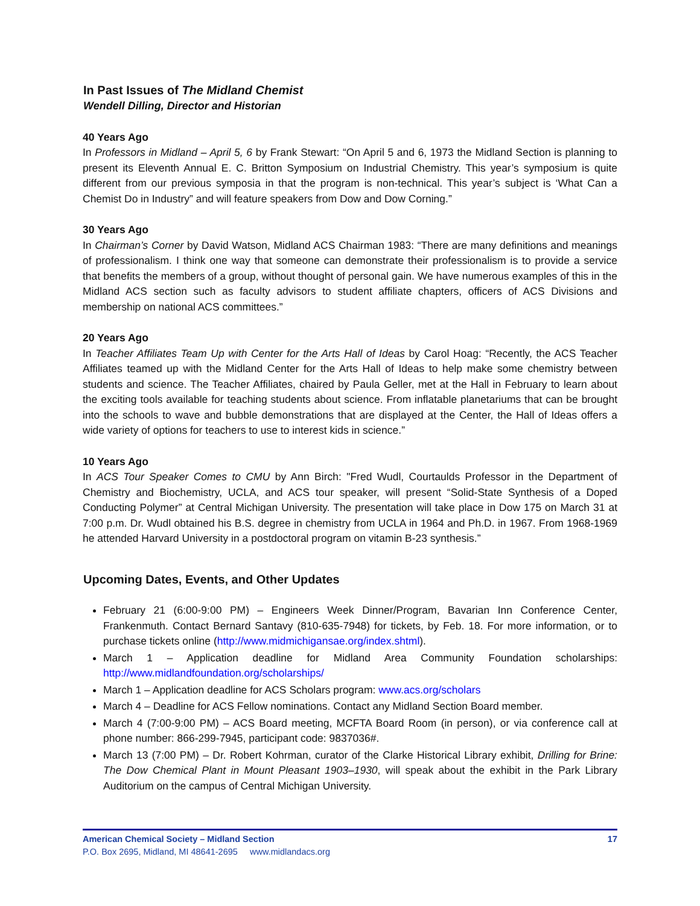In Past Issues of The Midland Chemist
Wendell Dilling, Director and Historian
40 Years Ago
In Professors in Midland – April 5, 6 by Frank Stewart: “On April 5 and 6, 1973 the Midland Section is planning to present its Eleventh Annual E. C. Britton Symposium on Industrial Chemistry. This year’s symposium is quite different from our previous symposia in that the program is non-technical. This year’s subject is ‘What Can a Chemist Do in Industry” and will feature speakers from Dow and Dow Corning.”
30 Years Ago
In Chairman’s Corner by David Watson, Midland ACS Chairman 1983: “There are many definitions and meanings of professionalism. I think one way that someone can demonstrate their professionalism is to provide a service that benefits the members of a group, without thought of personal gain. We have numerous examples of this in the Midland ACS section such as faculty advisors to student affiliate chapters, officers of ACS Divisions and membership on national ACS committees.”
20 Years Ago
In Teacher Affiliates Team Up with Center for the Arts Hall of Ideas by Carol Hoag: “Recently, the ACS Teacher Affiliates teamed up with the Midland Center for the Arts Hall of Ideas to help make some chemistry between students and science. The Teacher Affiliates, chaired by Paula Geller, met at the Hall in February to learn about the exciting tools available for teaching students about science. From inflatable planetariums that can be brought into the schools to wave and bubble demonstrations that are displayed at the Center, the Hall of Ideas offers a wide variety of options for teachers to use to interest kids in science.”
10 Years Ago
In ACS Tour Speaker Comes to CMU by Ann Birch: "Fred Wudl, Courtaulds Professor in the Department of Chemistry and Biochemistry, UCLA, and ACS tour speaker, will present “Solid-State Synthesis of a Doped Conducting Polymer” at Central Michigan University. The presentation will take place in Dow 175 on March 31 at 7:00 p.m. Dr. Wudl obtained his B.S. degree in chemistry from UCLA in 1964 and Ph.D. in 1967. From 1968-1969 he attended Harvard University in a postdoctoral program on vitamin B-23 synthesis.”
Upcoming Dates, Events, and Other Updates
February 21 (6:00-9:00 PM) – Engineers Week Dinner/Program, Bavarian Inn Conference Center, Frankenmuth. Contact Bernard Santavy (810-635-7948) for tickets, by Feb. 18. For more information, or to purchase tickets online (http://www.midmichigansae.org/index.shtml).
March 1 – Application deadline for Midland Area Community Foundation scholarships: http://www.midlandfoundation.org/scholarships/
March 1 – Application deadline for ACS Scholars program: www.acs.org/scholars
March 4 – Deadline for ACS Fellow nominations. Contact any Midland Section Board member.
March 4 (7:00-9:00 PM) – ACS Board meeting, MCFTA Board Room (in person), or via conference call at phone number: 866-299-7945, participant code: 9837036#.
March 13 (7:00 PM) – Dr. Robert Kohrman, curator of the Clarke Historical Library exhibit, Drilling for Brine: The Dow Chemical Plant in Mount Pleasant 1903–1930, will speak about the exhibit in the Park Library Auditorium on the campus of Central Michigan University.
American Chemical Society – Midland Section 17
P.O. Box 2695, Midland, MI 48641-2695 www.midlandacs.org